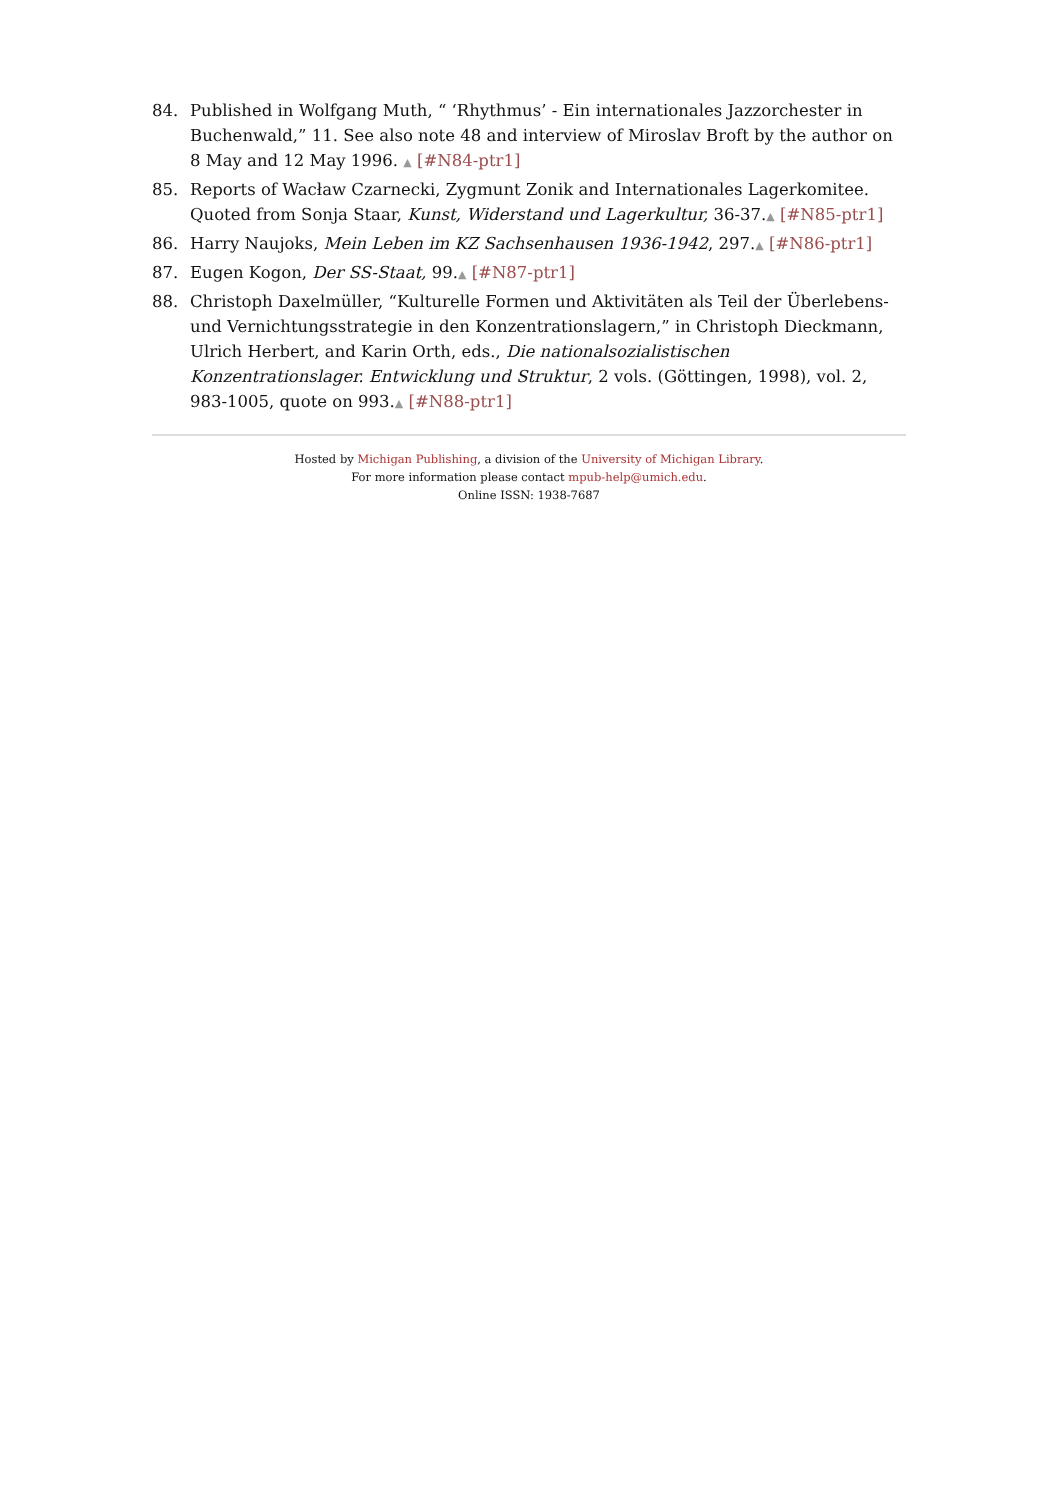84. Published in Wolfgang Muth, “ ‘Rhythmus’ - Ein internationales Jazzorchester in Buchenwald,” 11. See also note 48 and interview of Miroslav Broft by the author on 8 May and 12 May 1996. ▲ [#N84-ptr1]
85. Reports of Wacław Czarnecki, Zygmunt Zonik and Internationales Lagerkomitee. Quoted from Sonja Staar, Kunst, Widerstand und Lagerkultur, 36-37.▲ [#N85-ptr1]
86. Harry Naujoks, Mein Leben im KZ Sachsenhausen 1936-1942, 297.▲ [#N86-ptr1]
87. Eugen Kogon, Der SS-Staat, 99.▲ [#N87-ptr1]
88. Christoph Daxelmüller, “Kulturelle Formen und Aktivitäten als Teil der Überlebens- und Vernichtungsstrategie in den Konzentrationslagern,” in Christoph Dieckmann, Ulrich Herbert, and Karin Orth, eds., Die nationalsozialistischen Konzentrationslager. Entwicklung und Struktur, 2 vols. (Göttingen, 1998), vol. 2, 983-1005, quote on 993.▲ [#N88-ptr1]
Hosted by Michigan Publishing, a division of the University of Michigan Library.
For more information please contact mpub-help@umich.edu.
Online ISSN: 1938-7687